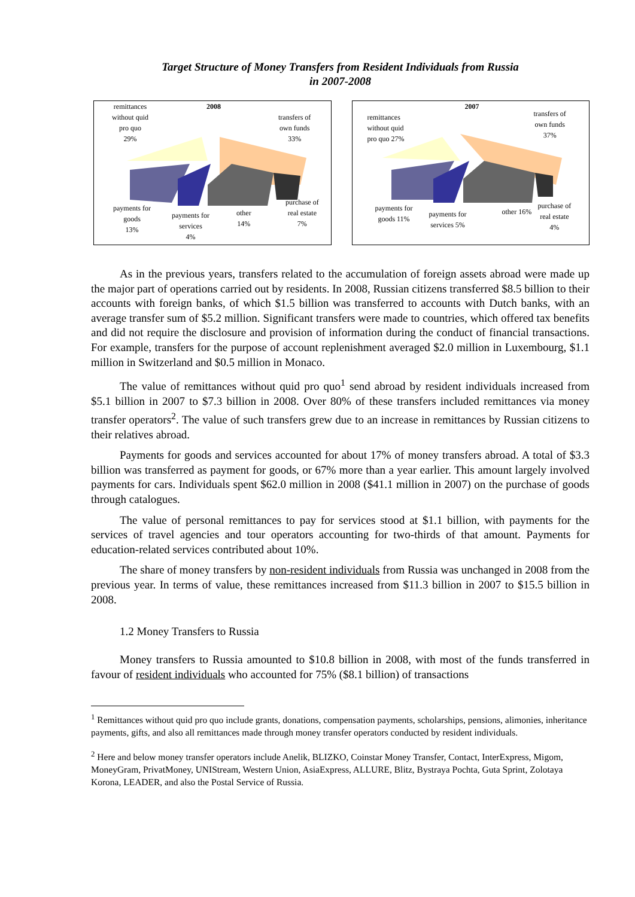Target Structure of Money Transfers from Resident Individuals from Russia
in 2007-2008
remittances
without quid
pro quo
29%
2008
transfers of
own funds
33%
payments for
goods
13%
payments for
services
4%
other
14%
purchase of
real estate
7%
remittances
without quid
pro quo 27%
2007
transfers of
own funds
37%
payments for
goods 11%
payments for
services 5%
other 16%
purchase of
real estate
4%
As in the previous years, transfers related to the accumulation of foreign assets abroad were made up the major part of operations carried out by residents. In 2008, Russian citizens transferred $8.5 billion to their accounts with foreign banks, of which $1.5 billion was transferred to accounts with Dutch banks, with an average transfer sum of $5.2 million. Significant transfers were made to countries, which offered tax benefits and did not require the disclosure and provision of information during the conduct of financial transactions. For example, transfers for the purpose of account replenishment averaged $2.0 million in Luxembourg, $1.1 million in Switzerland and $0.5 million in Monaco.
The value of remittances without quid pro quo<sup>1</sup> send abroad by resident individuals increased from $5.1 billion in 2007 to $7.3 billion in 2008. Over 80% of these transfers included remittances via money transfer operators<sup>2</sup>. The value of such transfers grew due to an increase in remittances by Russian citizens to their relatives abroad.
Payments for goods and services accounted for about 17% of money transfers abroad. A total of $3.3 billion was transferred as payment for goods, or 67% more than a year earlier. This amount largely involved payments for cars. Individuals spent $62.0 million in 2008 ($41.1 million in 2007) on the purchase of goods through catalogues.
The value of personal remittances to pay for services stood at $1.1 billion, with payments for the services of travel agencies and tour operators accounting for two-thirds of that amount. Payments for education-related services contributed about 10%.
The share of money transfers by non-resident individuals from Russia was unchanged in 2008 from the previous year. In terms of value, these remittances increased from $11.3 billion in 2007 to $15.5 billion in 2008.
1.2 Money Transfers to Russia
Money transfers to Russia amounted to $10.8 billion in 2008, with most of the funds transferred in favour of resident individuals who accounted for 75% ($8.1 billion) of transactions
<sup>1</sup> Remittances without quid pro quo include grants, donations, compensation payments, scholarships, pensions, alimonies, inheritance payments, gifts, and also all remittances made through money transfer operators conducted by resident individuals.
<sup>2</sup> Here and below money transfer operators include Anelik, BLIZKO, Coinstar Money Transfer, Contact, InterExpress, Migom, MoneyGram, PrivatMoney, UNIStream, Western Union, AsiaExpress, ALLURE, Blitz, Bystraya Pochta, Guta Sprint, Zolotaya Korona, LEADER, and also the Postal Service of Russia.